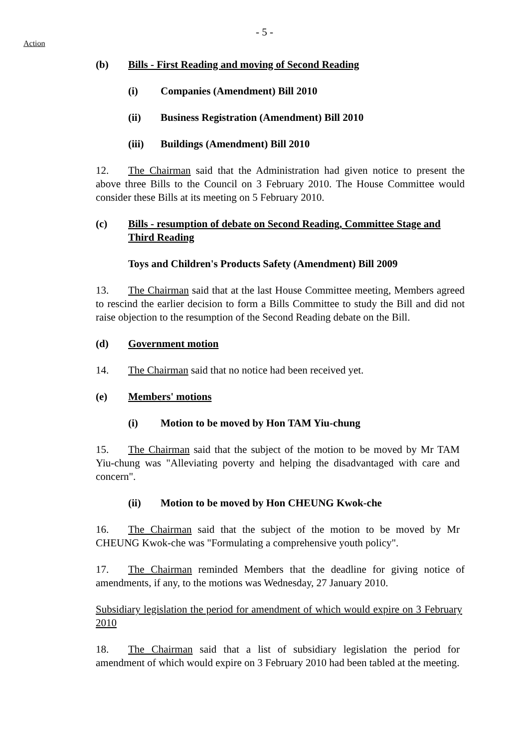- 5 -
Action
(b) Bills - First Reading and moving of Second Reading
(i) Companies (Amendment) Bill 2010
(ii) Business Registration (Amendment) Bill 2010
(iii) Buildings (Amendment) Bill 2010
12. The Chairman said that the Administration had given notice to present the above three Bills to the Council on 3 February 2010. The House Committee would consider these Bills at its meeting on 5 February 2010.
(c) Bills - resumption of debate on Second Reading, Committee Stage and Third Reading
Toys and Children's Products Safety (Amendment) Bill 2009
13. The Chairman said that at the last House Committee meeting, Members agreed to rescind the earlier decision to form a Bills Committee to study the Bill and did not raise objection to the resumption of the Second Reading debate on the Bill.
(d) Government motion
14. The Chairman said that no notice had been received yet.
(e) Members' motions
(i) Motion to be moved by Hon TAM Yiu-chung
15. The Chairman said that the subject of the motion to be moved by Mr TAM Yiu-chung was "Alleviating poverty and helping the disadvantaged with care and concern".
(ii) Motion to be moved by Hon CHEUNG Kwok-che
16. The Chairman said that the subject of the motion to be moved by Mr CHEUNG Kwok-che was "Formulating a comprehensive youth policy".
17. The Chairman reminded Members that the deadline for giving notice of amendments, if any, to the motions was Wednesday, 27 January 2010.
Subsidiary legislation the period for amendment of which would expire on 3 February 2010
18. The Chairman said that a list of subsidiary legislation the period for amendment of which would expire on 3 February 2010 had been tabled at the meeting.